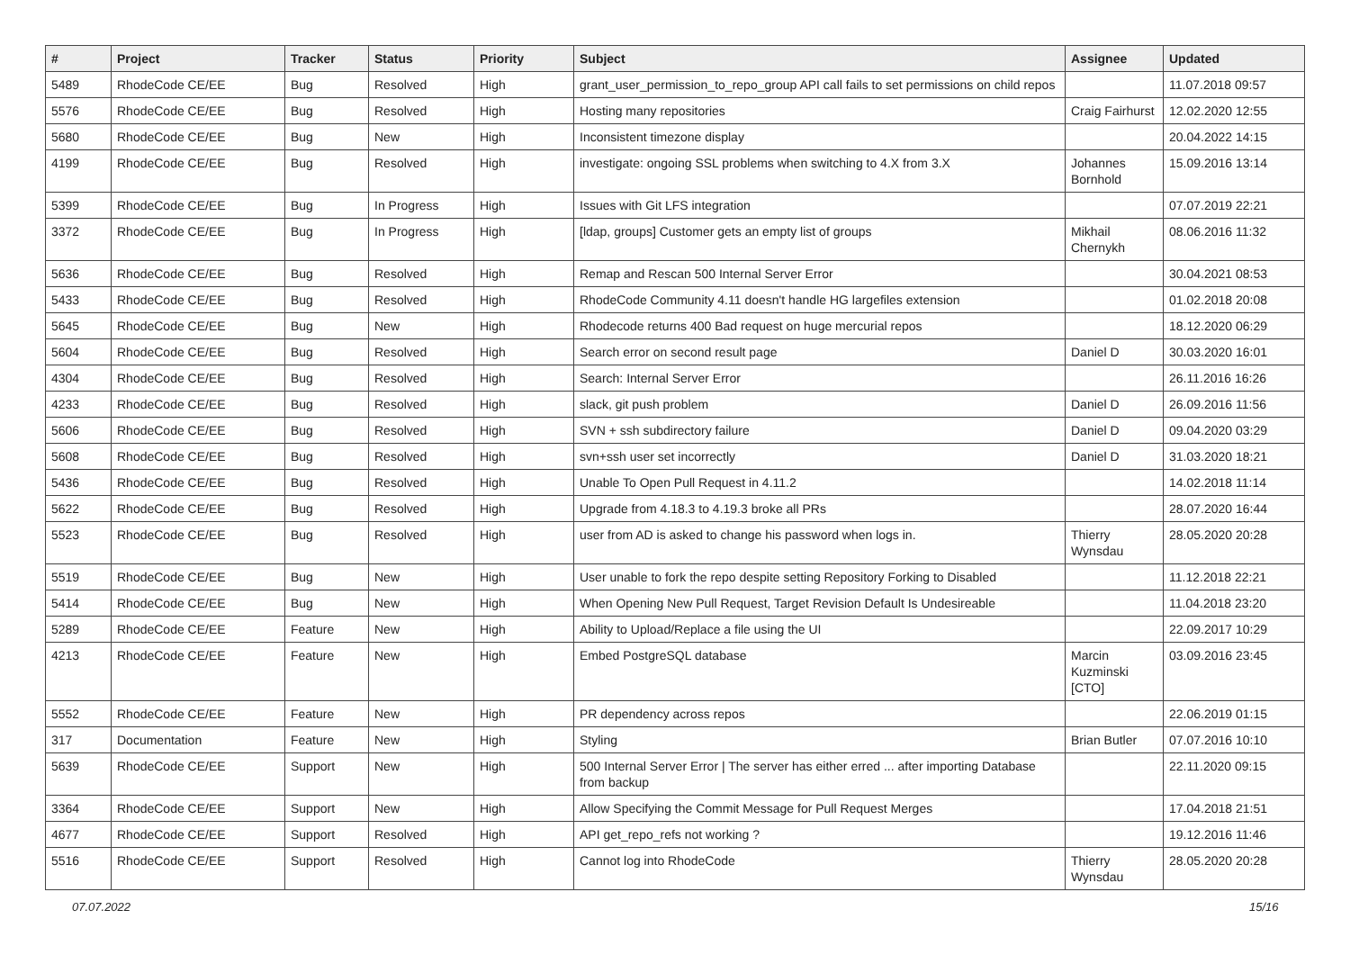| # | Project | Tracker | Status | Priority | Subject | Assignee | Updated |
| --- | --- | --- | --- | --- | --- | --- | --- |
| 5489 | RhodeCode CE/EE | Bug | Resolved | High | grant_user_permission_to_repo_group API call fails to set permissions on child repos | | 11.07.2018 09:57 |
| 5576 | RhodeCode CE/EE | Bug | Resolved | High | Hosting many repositories | Craig Fairhurst | 12.02.2020 12:55 |
| 5680 | RhodeCode CE/EE | Bug | New | High | Inconsistent timezone display | | 20.04.2022 14:15 |
| 4199 | RhodeCode CE/EE | Bug | Resolved | High | investigate: ongoing SSL problems when switching to 4.X from 3.X | Johannes Bornhold | 15.09.2016 13:14 |
| 5399 | RhodeCode CE/EE | Bug | In Progress | High | Issues with Git LFS integration | | 07.07.2019 22:21 |
| 3372 | RhodeCode CE/EE | Bug | In Progress | High | [ldap, groups] Customer gets an empty list of groups | Mikhail Chernykh | 08.06.2016 11:32 |
| 5636 | RhodeCode CE/EE | Bug | Resolved | High | Remap and Rescan 500 Internal Server Error | | 30.04.2021 08:53 |
| 5433 | RhodeCode CE/EE | Bug | Resolved | High | RhodeCode Community 4.11 doesn't handle HG largefiles extension | | 01.02.2018 20:08 |
| 5645 | RhodeCode CE/EE | Bug | New | High | Rhodecode returns 400 Bad request on huge mercurial repos | | 18.12.2020 06:29 |
| 5604 | RhodeCode CE/EE | Bug | Resolved | High | Search error on second result page | Daniel D | 30.03.2020 16:01 |
| 4304 | RhodeCode CE/EE | Bug | Resolved | High | Search: Internal Server Error | | 26.11.2016 16:26 |
| 4233 | RhodeCode CE/EE | Bug | Resolved | High | slack, git push problem | Daniel D | 26.09.2016 11:56 |
| 5606 | RhodeCode CE/EE | Bug | Resolved | High | SVN + ssh subdirectory failure | Daniel D | 09.04.2020 03:29 |
| 5608 | RhodeCode CE/EE | Bug | Resolved | High | svn+ssh user set incorrectly | Daniel D | 31.03.2020 18:21 |
| 5436 | RhodeCode CE/EE | Bug | Resolved | High | Unable To Open Pull Request in 4.11.2 | | 14.02.2018 11:14 |
| 5622 | RhodeCode CE/EE | Bug | Resolved | High | Upgrade from 4.18.3 to 4.19.3 broke all PRs | | 28.07.2020 16:44 |
| 5523 | RhodeCode CE/EE | Bug | Resolved | High | user from AD is asked to change his password when logs in. | Thierry Wynsdau | 28.05.2020 20:28 |
| 5519 | RhodeCode CE/EE | Bug | New | High | User unable to fork the repo despite setting Repository Forking to Disabled | | 11.12.2018 22:21 |
| 5414 | RhodeCode CE/EE | Bug | New | High | When Opening New Pull Request, Target Revision Default Is Undesireable | | 11.04.2018 23:20 |
| 5289 | RhodeCode CE/EE | Feature | New | High | Ability to Upload/Replace a file using the UI | | 22.09.2017 10:29 |
| 4213 | RhodeCode CE/EE | Feature | New | High | Embed PostgreSQL database | Marcin Kuzminski [CTO] | 03.09.2016 23:45 |
| 5552 | RhodeCode CE/EE | Feature | New | High | PR dependency across repos | | 22.06.2019 01:15 |
| 317 | Documentation | Feature | New | High | Styling | Brian Butler | 07.07.2016 10:10 |
| 5639 | RhodeCode CE/EE | Support | New | High | 500 Internal Server Error / The server has either erred ... after importing Database from backup | | 22.11.2020 09:15 |
| 3364 | RhodeCode CE/EE | Support | New | High | Allow Specifying the Commit Message for Pull Request Merges | | 17.04.2018 21:51 |
| 4677 | RhodeCode CE/EE | Support | Resolved | High | API get_repo_refs not working ? | | 19.12.2016 11:46 |
| 5516 | RhodeCode CE/EE | Support | Resolved | High | Cannot log into RhodeCode | Thierry Wynsdau | 28.05.2020 20:28 |
07.07.2022 15/16